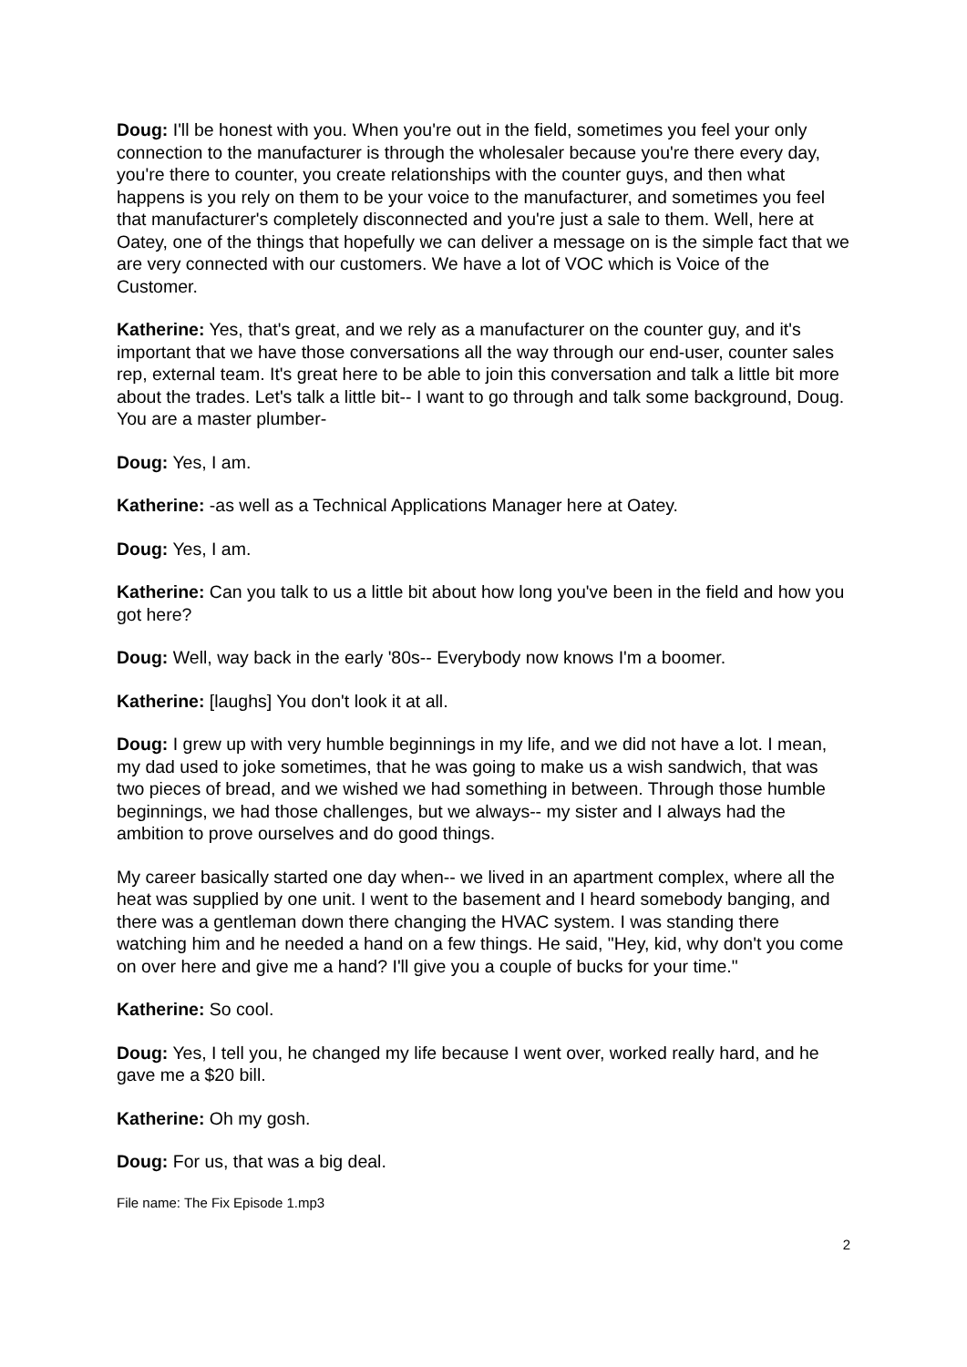Doug: I'll be honest with you. When you're out in the field, sometimes you feel your only connection to the manufacturer is through the wholesaler because you're there every day, you're there to counter, you create relationships with the counter guys, and then what happens is you rely on them to be your voice to the manufacturer, and sometimes you feel that manufacturer's completely disconnected and you're just a sale to them. Well, here at Oatey, one of the things that hopefully we can deliver a message on is the simple fact that we are very connected with our customers. We have a lot of VOC which is Voice of the Customer.
Katherine: Yes, that's great, and we rely as a manufacturer on the counter guy, and it's important that we have those conversations all the way through our end-user, counter sales rep, external team. It's great here to be able to join this conversation and talk a little bit more about the trades. Let's talk a little bit-- I want to go through and talk some background, Doug. You are a master plumber-
Doug: Yes, I am.
Katherine: -as well as a Technical Applications Manager here at Oatey.
Doug: Yes, I am.
Katherine: Can you talk to us a little bit about how long you've been in the field and how you got here?
Doug: Well, way back in the early '80s-- Everybody now knows I'm a boomer.
Katherine: [laughs] You don't look it at all.
Doug: I grew up with very humble beginnings in my life, and we did not have a lot. I mean, my dad used to joke sometimes, that he was going to make us a wish sandwich, that was two pieces of bread, and we wished we had something in between. Through those humble beginnings, we had those challenges, but we always-- my sister and I always had the ambition to prove ourselves and do good things.
My career basically started one day when-- we lived in an apartment complex, where all the heat was supplied by one unit. I went to the basement and I heard somebody banging, and there was a gentleman down there changing the HVAC system. I was standing there watching him and he needed a hand on a few things. He said, "Hey, kid, why don't you come on over here and give me a hand? I'll give you a couple of bucks for your time."
Katherine: So cool.
Doug: Yes, I tell you, he changed my life because I went over, worked really hard, and he gave me a $20 bill.
Katherine: Oh my gosh.
Doug: For us, that was a big deal.
File name: The Fix Episode 1.mp3
2